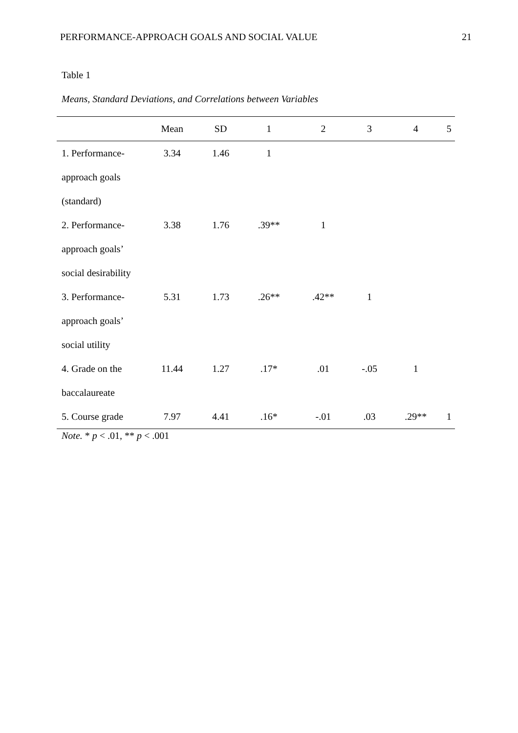PERFORMANCE-APPROACH GOALS AND SOCIAL VALUE 21
Table 1
Means, Standard Deviations, and Correlations between Variables
| | Mean | SD | 1 | 2 | 3 | 4 | 5 |
| --- | --- | --- | --- | --- | --- | --- | --- |
| 1. Performance- | 3.34 | 1.46 | 1 | | | | |
| approach goals | | | | | | | |
| (standard) | | | | | | | |
| 2. Performance- | 3.38 | 1.76 | .39** | 1 | | | |
| approach goals’ | | | | | | | |
| social desirability | | | | | | | |
| 3. Performance- | 5.31 | 1.73 | .26** | .42** | 1 | | |
| approach goals’ | | | | | | | |
| social utility | | | | | | | |
| 4. Grade on the | 11.44 | 1.27 | .17* | .01 | -.05 | 1 | |
| baccalaureate | | | | | | | |
| 5. Course grade | 7.97 | 4.41 | .16* | -.01 | .03 | .29** | 1 |
Note. * p < .01, ** p < .001